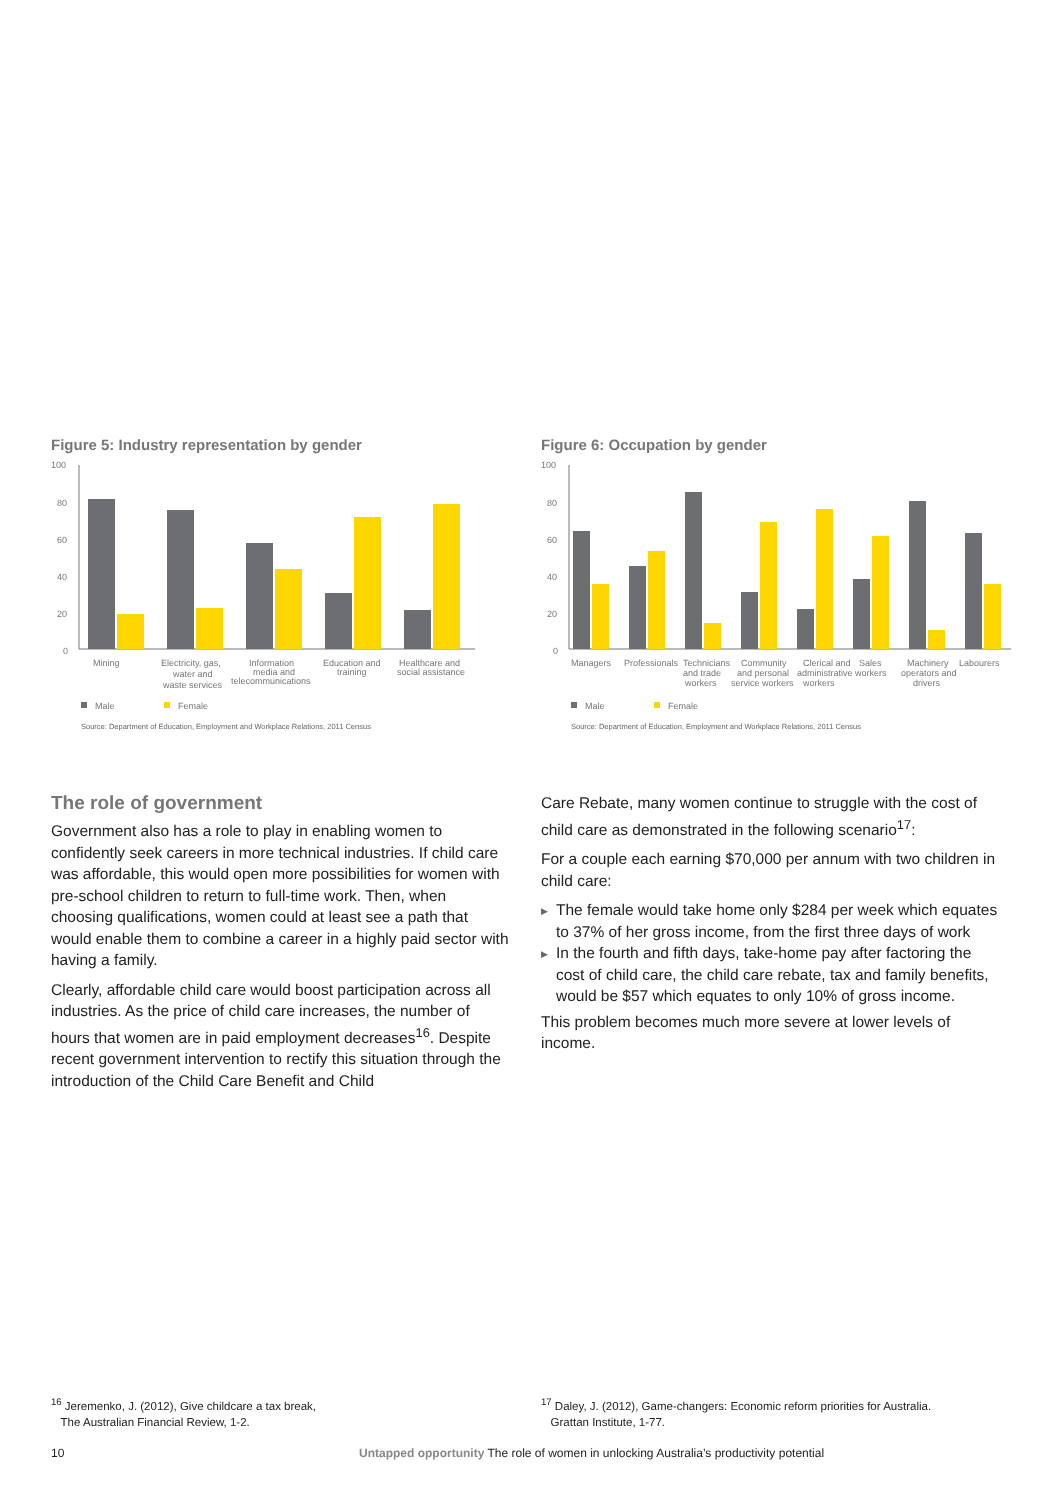Figure 5: Industry representation by gender
100
80
60
40
20
0
Mining
Electricity, gas,
water and
waste services
Information
media and
telecommunications
Education and
training
Healthcare and
social assistance
Male
Female
Source: Department of Education, Employment and Workplace Relations, 2011 Census
Figure 6: Occupation by gender
100
80
60
40
20
0
Managers
Professionals
Technicians
Community
Clerical and
Sales
Machinery
Labourers
and trade
and personal
administrative
workers
operators and
workers
service workers
workers
drivers
Male
Female
Source: Department of Education, Employment and Workplace Relations, 2011 Census
The role of government
Government also has a role to play in enabling women to confidently seek careers in more technical industries. If child care was affordable, this would open more possibilities for women with pre-school children to return to full-time work. Then, when choosing qualifications, women could at least see a path that would enable them to combine a career in a highly paid sector with having a family.
Clearly, affordable child care would boost participation across all industries. As the price of child care increases, the number of hours that women are in paid employment decreases<sup>16</sup>. Despite recent government intervention to rectify this situation through the introduction of the Child Care Benefit and Child
Care Rebate, many women continue to struggle with the cost of child care as demonstrated in the following scenario<sup>17</sup>:
For a couple each earning $70,000 per annum with two children in child care:
▶ The female would take home only $284 per week which equates to 37% of her gross income, from the first three days of work
▶ In the fourth and fifth days, take-home pay after factoring the cost of child care, the child care rebate, tax and family benefits, would be $57 which equates to only 10% of gross income.
This problem becomes much more severe at lower levels of income.
<sup>16</sup> Jeremenko, J. (2012), Give childcare a tax break,
The Australian Financial Review, 1-2.
<sup>17</sup> Daley, J. (2012), Game-changers: Economic reform priorities for Australia.
Grattan Institute, 1-77.
10 Untapped opportunity The role of women in unlocking Australia’s productivity potential